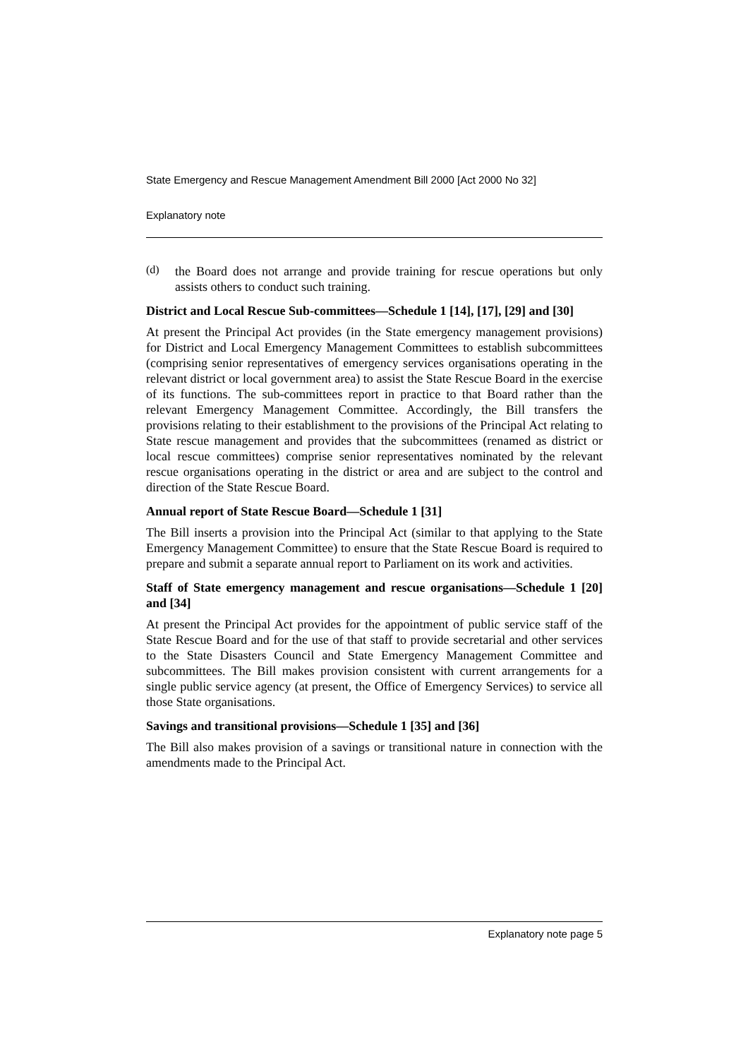State Emergency and Rescue Management Amendment Bill 2000 [Act 2000 No 32]
Explanatory note
(d)
the Board does not arrange and provide training for rescue operations but only assists others to conduct such training.
District and Local Rescue Sub-committees—Schedule 1 [14], [17], [29] and [30]
At present the Principal Act provides (in the State emergency management provisions) for District and Local Emergency Management Committees to establish subcommittees (comprising senior representatives of emergency services organisations operating in the relevant district or local government area) to assist the State Rescue Board in the exercise of its functions. The sub-committees report in practice to that Board rather than the relevant Emergency Management Committee. Accordingly, the Bill transfers the provisions relating to their establishment to the provisions of the Principal Act relating to State rescue management and provides that the subcommittees (renamed as district or local rescue committees) comprise senior representatives nominated by the relevant rescue organisations operating in the district or area and are subject to the control and direction of the State Rescue Board.
Annual report of State Rescue Board—Schedule 1 [31]
The Bill inserts a provision into the Principal Act (similar to that applying to the State Emergency Management Committee) to ensure that the State Rescue Board is required to prepare and submit a separate annual report to Parliament on its work and activities.
Staff of State emergency management and rescue organisations—Schedule 1 [20] and [34]
At present the Principal Act provides for the appointment of public service staff of the State Rescue Board and for the use of that staff to provide secretarial and other services to the State Disasters Council and State Emergency Management Committee and subcommittees. The Bill makes provision consistent with current arrangements for a single public service agency (at present, the Office of Emergency Services) to service all those State organisations.
Savings and transitional provisions—Schedule 1 [35] and [36]
The Bill also makes provision of a savings or transitional nature in connection with the amendments made to the Principal Act.
Explanatory note page 5